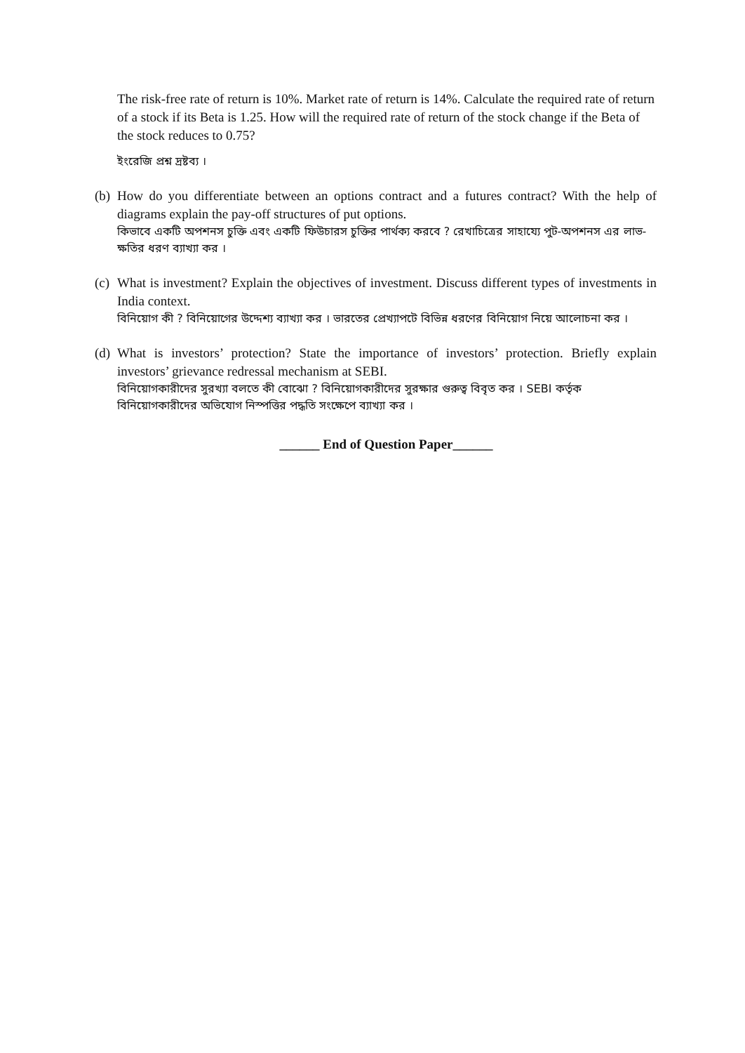The risk-free rate of return is 10%. Market rate of return is 14%. Calculate the required rate of return of a stock if its Beta is 1.25. How will the required rate of return of the stock change if the Beta of the stock reduces to 0.75?
ইংরেজি প্রশ্ন দ্রষ্টব্য ।
(b)
How do you differentiate between an options contract and a futures contract? With the help of diagrams explain the pay-off structures of put options.
কিভাবে একটি অপশনস চুক্তি এবং একটি ফিউচারস চুক্তির পার্থক্য করবে ? রেখাচিত্রের সাহায্যে পুট-অপশনস এর লাভ-ক্ষতির ধরণ ব্যাখ্যা কর ।
(c)
What is investment? Explain the objectives of investment. Discuss different types of investments in India context.
বিনিয়োগ কী ? বিনিয়োগের উদ্দেশ্য ব্যাখ্যা কর । ভারতের প্রেখ্যাপটে বিভিন্ন ধরণের বিনিয়োগ নিয়ে আলোচনা কর ।
(d)
What is investors’ protection? State the importance of investors’ protection. Briefly explain investors’ grievance redressal mechanism at SEBI.
বিনিয়োগকারীদের সুরখ্যা বলতে কী বোঝো ? বিনিয়োগকারীদের সুরক্ষার গুরুত্ব বিবৃত কর । SEBI কর্তৃক বিনিয়োগকারীদের অভিযোগ নিস্পত্তির পদ্ধতি সংক্ষেপে ব্যাখ্যা কর ।
______ End of Question Paper______